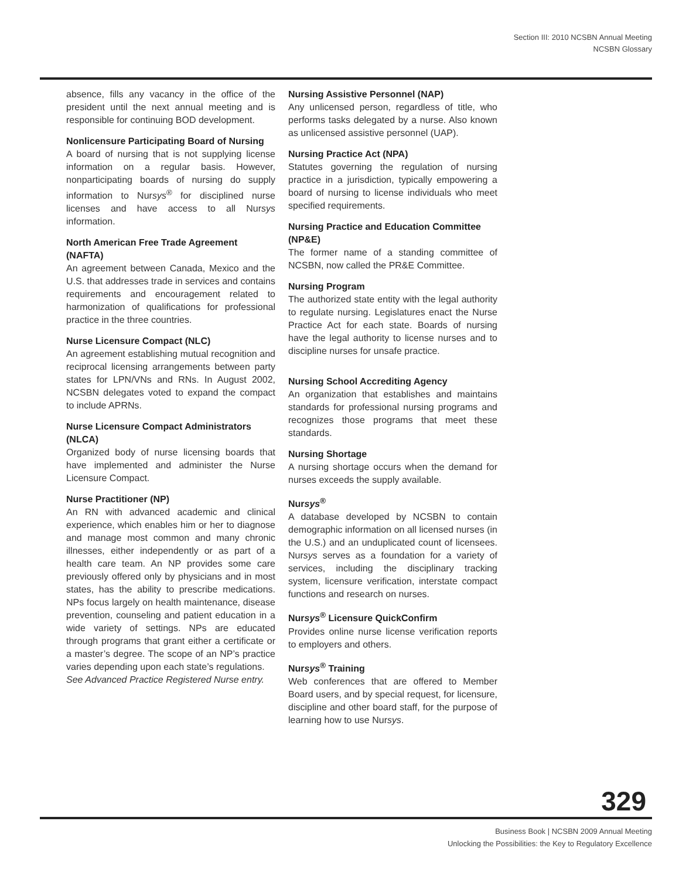Section III: 2010 NCSBN Annual Meeting
NCSBN Glossary
absence, fills any vacancy in the office of the president until the next annual meeting and is responsible for continuing BOD development.
Nonlicensure Participating Board of Nursing
A board of nursing that is not supplying license information on a regular basis. However, nonparticipating boards of nursing do supply information to Nursys<sup>®</sup> for disciplined nurse licenses and have access to all Nursys information.
North American Free Trade Agreement (NAFTA)
An agreement between Canada, Mexico and the U.S. that addresses trade in services and contains requirements and encouragement related to harmonization of qualifications for professional practice in the three countries.
Nurse Licensure Compact (NLC)
An agreement establishing mutual recognition and reciprocal licensing arrangements between party states for LPN/VNs and RNs. In August 2002, NCSBN delegates voted to expand the compact to include APRNs.
Nurse Licensure Compact Administrators (NLCA)
Organized body of nurse licensing boards that have implemented and administer the Nurse Licensure Compact.
Nurse Practitioner (NP)
An RN with advanced academic and clinical experience, which enables him or her to diagnose and manage most common and many chronic illnesses, either independently or as part of a health care team. An NP provides some care previously offered only by physicians and in most states, has the ability to prescribe medications. NPs focus largely on health maintenance, disease prevention, counseling and patient education in a wide variety of settings. NPs are educated through programs that grant either a certificate or a master’s degree. The scope of an NP’s practice varies depending upon each state’s regulations.
See Advanced Practice Registered Nurse entry.
Nursing Assistive Personnel (NAP)
Any unlicensed person, regardless of title, who performs tasks delegated by a nurse. Also known as unlicensed assistive personnel (UAP).
Nursing Practice Act (NPA)
Statutes governing the regulation of nursing practice in a jurisdiction, typically empowering a board of nursing to license individuals who meet specified requirements.
Nursing Practice and Education Committee (NP&E)
The former name of a standing committee of NCSBN, now called the PR&E Committee.
Nursing Program
The authorized state entity with the legal authority to regulate nursing. Legislatures enact the Nurse Practice Act for each state. Boards of nursing have the legal authority to license nurses and to discipline nurses for unsafe practice.
Nursing School Accrediting Agency
An organization that establishes and maintains standards for professional nursing programs and recognizes those programs that meet these standards.
Nursing Shortage
A nursing shortage occurs when the demand for nurses exceeds the supply available.
Nursys<sup>®</sup>
A database developed by NCSBN to contain demographic information on all licensed nurses (in the U.S.) and an unduplicated count of licensees. Nursys serves as a foundation for a variety of services, including the disciplinary tracking system, licensure verification, interstate compact functions and research on nurses.
Nursys<sup>®</sup> Licensure QuickConfirm
Provides online nurse license verification reports to employers and others.
Nursys<sup>®</sup> Training
Web conferences that are offered to Member Board users, and by special request, for licensure, discipline and other board staff, for the purpose of learning how to use Nursys.
329
Business Book | NCSBN 2009 Annual Meeting
Unlocking the Possibilities: the Key to Regulatory Excellence